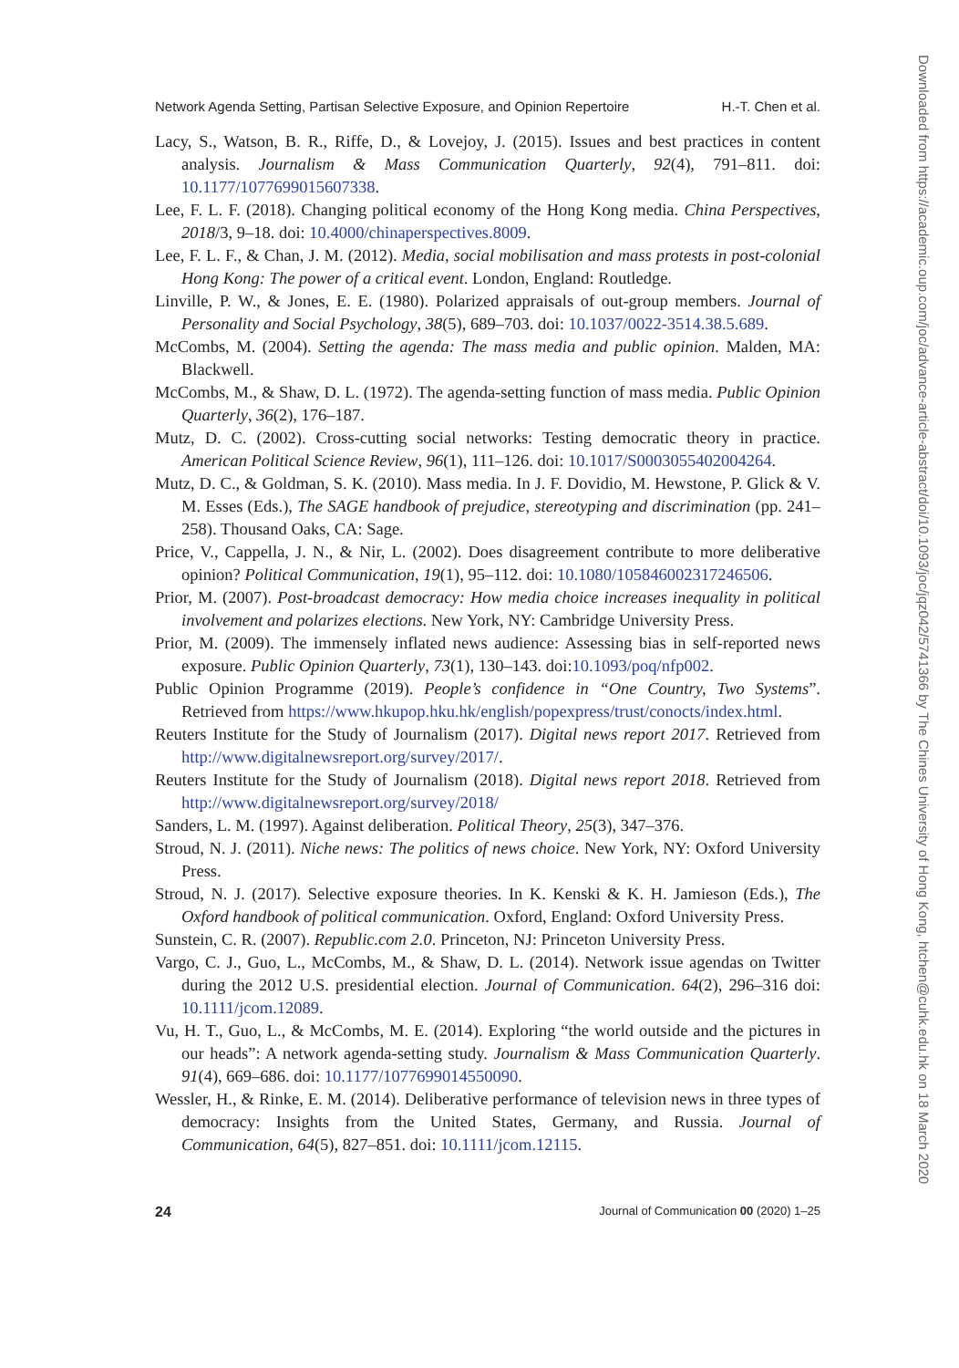Network Agenda Setting, Partisan Selective Exposure, and Opinion Repertoire H.-T. Chen et al.
Lacy, S., Watson, B. R., Riffe, D., & Lovejoy, J. (2015). Issues and best practices in content analysis. Journalism & Mass Communication Quarterly, 92(4), 791–811. doi: 10.1177/1077699015607338.
Lee, F. L. F. (2018). Changing political economy of the Hong Kong media. China Perspectives, 2018/3, 9–18. doi: 10.4000/chinaperspectives.8009.
Lee, F. L. F., & Chan, J. M. (2012). Media, social mobilisation and mass protests in post-colonial Hong Kong: The power of a critical event. London, England: Routledge.
Linville, P. W., & Jones, E. E. (1980). Polarized appraisals of out-group members. Journal of Personality and Social Psychology, 38(5), 689–703. doi: 10.1037/0022-3514.38.5.689.
McCombs, M. (2004). Setting the agenda: The mass media and public opinion. Malden, MA: Blackwell.
McCombs, M., & Shaw, D. L. (1972). The agenda-setting function of mass media. Public Opinion Quarterly, 36(2), 176–187.
Mutz, D. C. (2002). Cross-cutting social networks: Testing democratic theory in practice. American Political Science Review, 96(1), 111–126. doi: 10.1017/S0003055402004264.
Mutz, D. C., & Goldman, S. K. (2010). Mass media. In J. F. Dovidio, M. Hewstone, P. Glick & V. M. Esses (Eds.), The SAGE handbook of prejudice, stereotyping and discrimination (pp. 241–258). Thousand Oaks, CA: Sage.
Price, V., Cappella, J. N., & Nir, L. (2002). Does disagreement contribute to more deliberative opinion? Political Communication, 19(1), 95–112. doi: 10.1080/105846002317246506.
Prior, M. (2007). Post-broadcast democracy: How media choice increases inequality in political involvement and polarizes elections. New York, NY: Cambridge University Press.
Prior, M. (2009). The immensely inflated news audience: Assessing bias in self-reported news exposure. Public Opinion Quarterly, 73(1), 130–143. doi:10.1093/poq/nfp002.
Public Opinion Programme (2019). People’s confidence in “One Country, Two Systems”. Retrieved from https://www.hkupop.hku.hk/english/popexpress/trust/conocts/index.html.
Reuters Institute for the Study of Journalism (2017). Digital news report 2017. Retrieved from http://www.digitalnewsreport.org/survey/2017/.
Reuters Institute for the Study of Journalism (2018). Digital news report 2018. Retrieved from http://www.digitalnewsreport.org/survey/2018/
Sanders, L. M. (1997). Against deliberation. Political Theory, 25(3), 347–376.
Stroud, N. J. (2011). Niche news: The politics of news choice. New York, NY: Oxford University Press.
Stroud, N. J. (2017). Selective exposure theories. In K. Kenski & K. H. Jamieson (Eds.), The Oxford handbook of political communication. Oxford, England: Oxford University Press.
Sunstein, C. R. (2007). Republic.com 2.0. Princeton, NJ: Princeton University Press.
Vargo, C. J., Guo, L., McCombs, M., & Shaw, D. L. (2014). Network issue agendas on Twitter during the 2012 U.S. presidential election. Journal of Communication. 64(2), 296–316 doi: 10.1111/jcom.12089.
Vu, H. T., Guo, L., & McCombs, M. E. (2014). Exploring “the world outside and the pictures in our heads”: A network agenda-setting study. Journalism & Mass Communication Quarterly. 91(4), 669–686. doi: 10.1177/1077699014550090.
Wessler, H., & Rinke, E. M. (2014). Deliberative performance of television news in three types of democracy: Insights from the United States, Germany, and Russia. Journal of Communication, 64(5), 827–851. doi: 10.1111/jcom.12115.
24 Journal of Communication 00 (2020) 1–25
Downloaded from https://academic.oup.com/joc/advance-article-abstract/doi/10.1093/joc/jqz042/5741366 by The Chines University of Hong Kong, htchen@cuhk.edu.hk on 18 March 2020